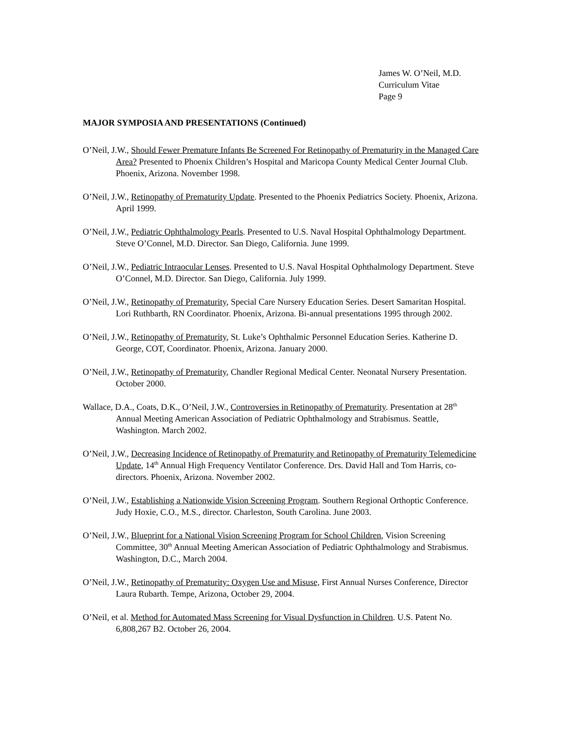James W. O’Neil, M.D.
Curriculum Vitae
Page 9
MAJOR SYMPOSIA AND PRESENTATIONS (Continued)
O’Neil, J.W., Should Fewer Premature Infants Be Screened For Retinopathy of Prematurity in the Managed Care Area? Presented to Phoenix Children’s Hospital and Maricopa County Medical Center Journal Club. Phoenix, Arizona. November 1998.
O’Neil, J.W., Retinopathy of Prematurity Update. Presented to the Phoenix Pediatrics Society. Phoenix, Arizona. April 1999.
O’Neil, J.W., Pediatric Ophthalmology Pearls. Presented to U.S. Naval Hospital Ophthalmology Department. Steve O’Connel, M.D. Director. San Diego, California. June 1999.
O’Neil, J.W., Pediatric Intraocular Lenses. Presented to U.S. Naval Hospital Ophthalmology Department. Steve O’Connel, M.D. Director. San Diego, California. July 1999.
O’Neil, J.W., Retinopathy of Prematurity, Special Care Nursery Education Series. Desert Samaritan Hospital. Lori Ruthbarth, RN Coordinator. Phoenix, Arizona. Bi-annual presentations 1995 through 2002.
O’Neil, J.W., Retinopathy of Prematurity, St. Luke’s Ophthalmic Personnel Education Series. Katherine D. George, COT, Coordinator. Phoenix, Arizona. January 2000.
O’Neil, J.W., Retinopathy of Prematurity, Chandler Regional Medical Center. Neonatal Nursery Presentation. October 2000.
Wallace, D.A., Coats, D.K., O’Neil, J.W., Controversies in Retinopathy of Prematurity. Presentation at 28<sup>th</sup> Annual Meeting American Association of Pediatric Ophthalmology and Strabismus. Seattle, Washington. March 2002.
O’Neil, J.W., Decreasing Incidence of Retinopathy of Prematurity and Retinopathy of Prematurity Telemedicine Update, 14<sup>th</sup> Annual High Frequency Ventilator Conference. Drs. David Hall and Tom Harris, co-directors. Phoenix, Arizona. November 2002.
O’Neil, J.W., Establishing a Nationwide Vision Screening Program. Southern Regional Orthoptic Conference. Judy Hoxie, C.O., M.S., director. Charleston, South Carolina. June 2003.
O’Neil, J.W., Blueprint for a National Vision Screening Program for School Children, Vision Screening Committee, 30<sup>th</sup> Annual Meeting American Association of Pediatric Ophthalmology and Strabismus. Washington, D.C., March 2004.
O’Neil, J.W., Retinopathy of Prematurity: Oxygen Use and Misuse, First Annual Nurses Conference, Director Laura Rubarth. Tempe, Arizona, October 29, 2004.
O’Neil, et al. Method for Automated Mass Screening for Visual Dysfunction in Children. U.S. Patent No. 6,808,267 B2. October 26, 2004.